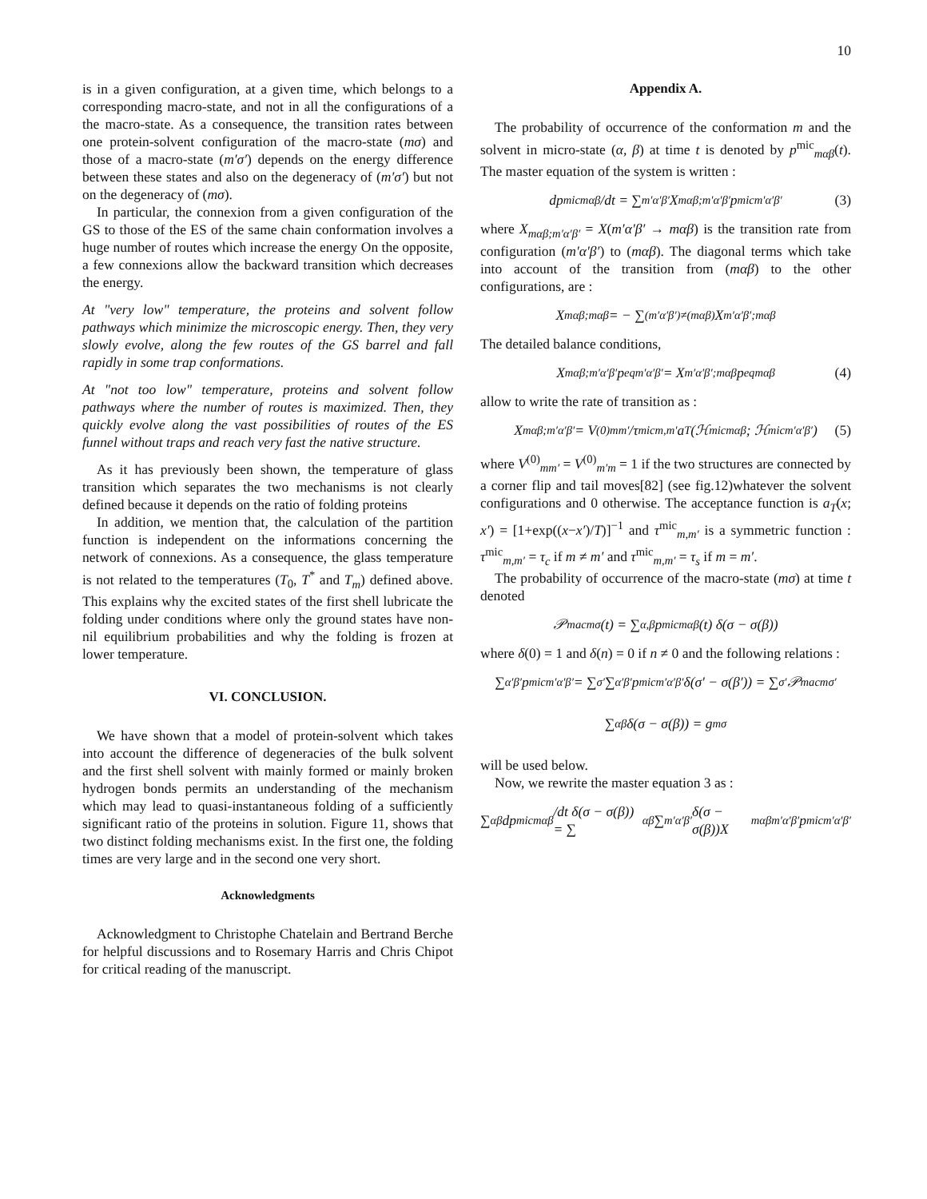10
is in a given configuration, at a given time, which belongs to a corresponding macro-state, and not in all the configurations of a the macro-state. As a consequence, the transition rates between one protein-solvent configuration of the macro-state (mσ) and those of a macro-state (m′σ′) depends on the energy difference between these states and also on the degeneracy of (m′σ′) but not on the degeneracy of (mσ).
In particular, the connexion from a given configuration of the GS to those of the ES of the same chain conformation involves a huge number of routes which increase the energy On the opposite, a few connexions allow the backward transition which decreases the energy.
At "very low" temperature, the proteins and solvent follow pathways which minimize the microscopic energy. Then, they very slowly evolve, along the few routes of the GS barrel and fall rapidly in some trap conformations.
At "not too low" temperature, proteins and solvent follow pathways where the number of routes is maximized. Then, they quickly evolve along the vast possibilities of routes of the ES funnel without traps and reach very fast the native structure.
As it has previously been shown, the temperature of glass transition which separates the two mechanisms is not clearly defined because it depends on the ratio of folding proteins
In addition, we mention that, the calculation of the partition function is independent on the informations concerning the network of connexions. As a consequence, the glass temperature is not related to the temperatures (T<sub>0</sub>, T<sup>*</sup> and T<sub>m</sub>) defined above. This explains why the excited states of the first shell lubricate the folding under conditions where only the ground states have non-nil equilibrium probabilities and why the folding is frozen at lower temperature.
VI. CONCLUSION.
We have shown that a model of protein-solvent which takes into account the difference of degeneracies of the bulk solvent and the first shell solvent with mainly formed or mainly broken hydrogen bonds permits an understanding of the mechanism which may lead to quasi-instantaneous folding of a sufficiently significant ratio of the proteins in solution. Figure 11, shows that two distinct folding mechanisms exist. In the first one, the folding times are very large and in the second one very short.
Acknowledgments
Acknowledgment to Christophe Chatelain and Bertrand Berche for helpful discussions and to Rosemary Harris and Chris Chipot for critical reading of the manuscript.
Appendix A.
The probability of occurrence of the conformation m and the solvent in micro-state (α, β) at time t is denoted by p<sup>mic</sup><sub>mαβ</sub>(t). The master equation of the system is written :
dp<sup>mic</sup><sub>mαβ</sub>/dt = ∑<sub>m′α′β′</sub> X<sub>mαβ;m′α′β′</sub> p<sup>mic</sup><sub>m′α′β′</sub> (3)
where X<sub>mαβ;m′α′β′</sub> = X(m′α′β′ → mαβ) is the transition rate from configuration (m′α′β′) to (mαβ). The diagonal terms which take into account of the transition from (mαβ) to the other configurations, are :
X<sub>mαβ;mαβ</sub> = − ∑<sub>(m′α′β′)≠(mαβ)</sub> X<sub>m′α′β′;mαβ</sub>
The detailed balance conditions,
X<sub>mαβ;m′α′β′</sub>p<sup>eq</sup><sub>m′α′β′</sub> = X<sub>m′α′β′;mαβ</sub>p<sup>eq</sup><sub>mαβ</sub> (4)
allow to write the rate of transition as :
X<sub>mαβ;m′α′β′</sub> = V<sup>(0)</sup><sub>mm′</sub>/τ<sup>mic</sup><sub>m,m′</sub> a<sub>T</sub>(ℋ<sup>mic</sup><sub>mαβ</sub>; ℋ<sup>mic</sup><sub>m′α′β′</sub>) (5)
where V<sup>(0)</sup><sub>mm′</sub> = V<sup>(0)</sup><sub>m′m</sub> = 1 if the two structures are connected by a corner flip and tail moves[82] (see fig.12)whatever the solvent configurations and 0 otherwise. The acceptance function is a<sub>T</sub>(x; x′) = [1+exp((x−x′)/T)]<sup>−1</sup> and τ<sup>mic</sup><sub>m,m′</sub> is a symmetric function : τ<sup>mic</sup><sub>m,m′</sub> = τ<sub>c</sub> if m ≠ m′ and τ<sup>mic</sup><sub>m,m′</sub> = τ<sub>s</sub> if m = m′.
The probability of occurrence of the macro-state (mσ) at time t denoted
𝒫<sup>mac</sup><sub>mσ</sub>(t) = ∑<sub>α,β</sub> p<sup>mic</sup><sub>mαβ</sub>(t) δ(σ − σ(β))
where δ(0) = 1 and δ(n) = 0 if n ≠ 0 and the following relations :
∑<sub>α′β′</sub> p<sup>mic</sup><sub>m′α′β′</sub> = ∑<sub>σ′</sub> ∑<sub>α′β′</sub> p<sup>mic</sup><sub>m′α′β′</sub>δ(σ′ − σ(β′)) = ∑<sub>σ′</sub> 𝒫<sup>mac</sup><sub>mσ′</sub>
∑<sub>αβ</sub> δ(σ − σ(β)) = g<sub>mσ</sub>
will be used below.
Now, we rewrite the master equation 3 as :
∑<sub>αβ</sub> dp<sup>mic</sup><sub>mαβ</sub>/dt δ(σ − σ(β)) = ∑<sub>αβ</sub> ∑<sub>m′α′β′</sub> δ(σ − σ(β))X<sub>mαβm′α′β′</sub> p<sup>mic</sup><sub>m′α′β′</sub>